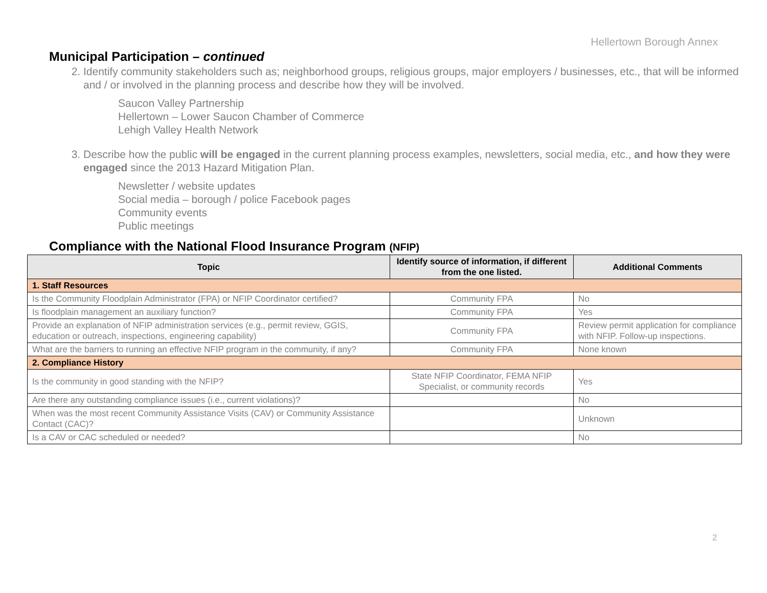Hellertown Borough Annex
Municipal Participation – continued
2. Identify community stakeholders such as; neighborhood groups, religious groups, major employers / businesses, etc., that will be informed and / or involved in the planning process and describe how they will be involved.
Saucon Valley Partnership
Hellertown – Lower Saucon Chamber of Commerce
Lehigh Valley Health Network
3. Describe how the public will be engaged in the current planning process examples, newsletters, social media, etc., and how they were engaged since the 2013 Hazard Mitigation Plan.
Newsletter / website updates
Social media – borough / police Facebook pages
Community events
Public meetings
Compliance with the National Flood Insurance Program (NFIP)
| Topic | Identify source of information, if different from the one listed. | Additional Comments |
| --- | --- | --- |
| 1. Staff Resources | | |
| Is the Community Floodplain Administrator (FPA) or NFIP Coordinator certified? | Community FPA | No |
| Is floodplain management an auxiliary function? | Community FPA | Yes |
| Provide an explanation of NFIP administration services (e.g., permit review, GGIS, education or outreach, inspections, engineering capability) | Community FPA | Review permit application for compliance with NFIP. Follow-up inspections. |
| What are the barriers to running an effective NFIP program in the community, if any? | Community FPA | None known |
| 2. Compliance History | | |
| Is the community in good standing with the NFIP? | State NFIP Coordinator, FEMA NFIP Specialist, or community records | Yes |
| Are there any outstanding compliance issues (i.e., current violations)? | | No |
| When was the most recent Community Assistance Visits (CAV) or Community Assistance Contact (CAC)? | | Unknown |
| Is a CAV or CAC scheduled or needed? | | No |
2